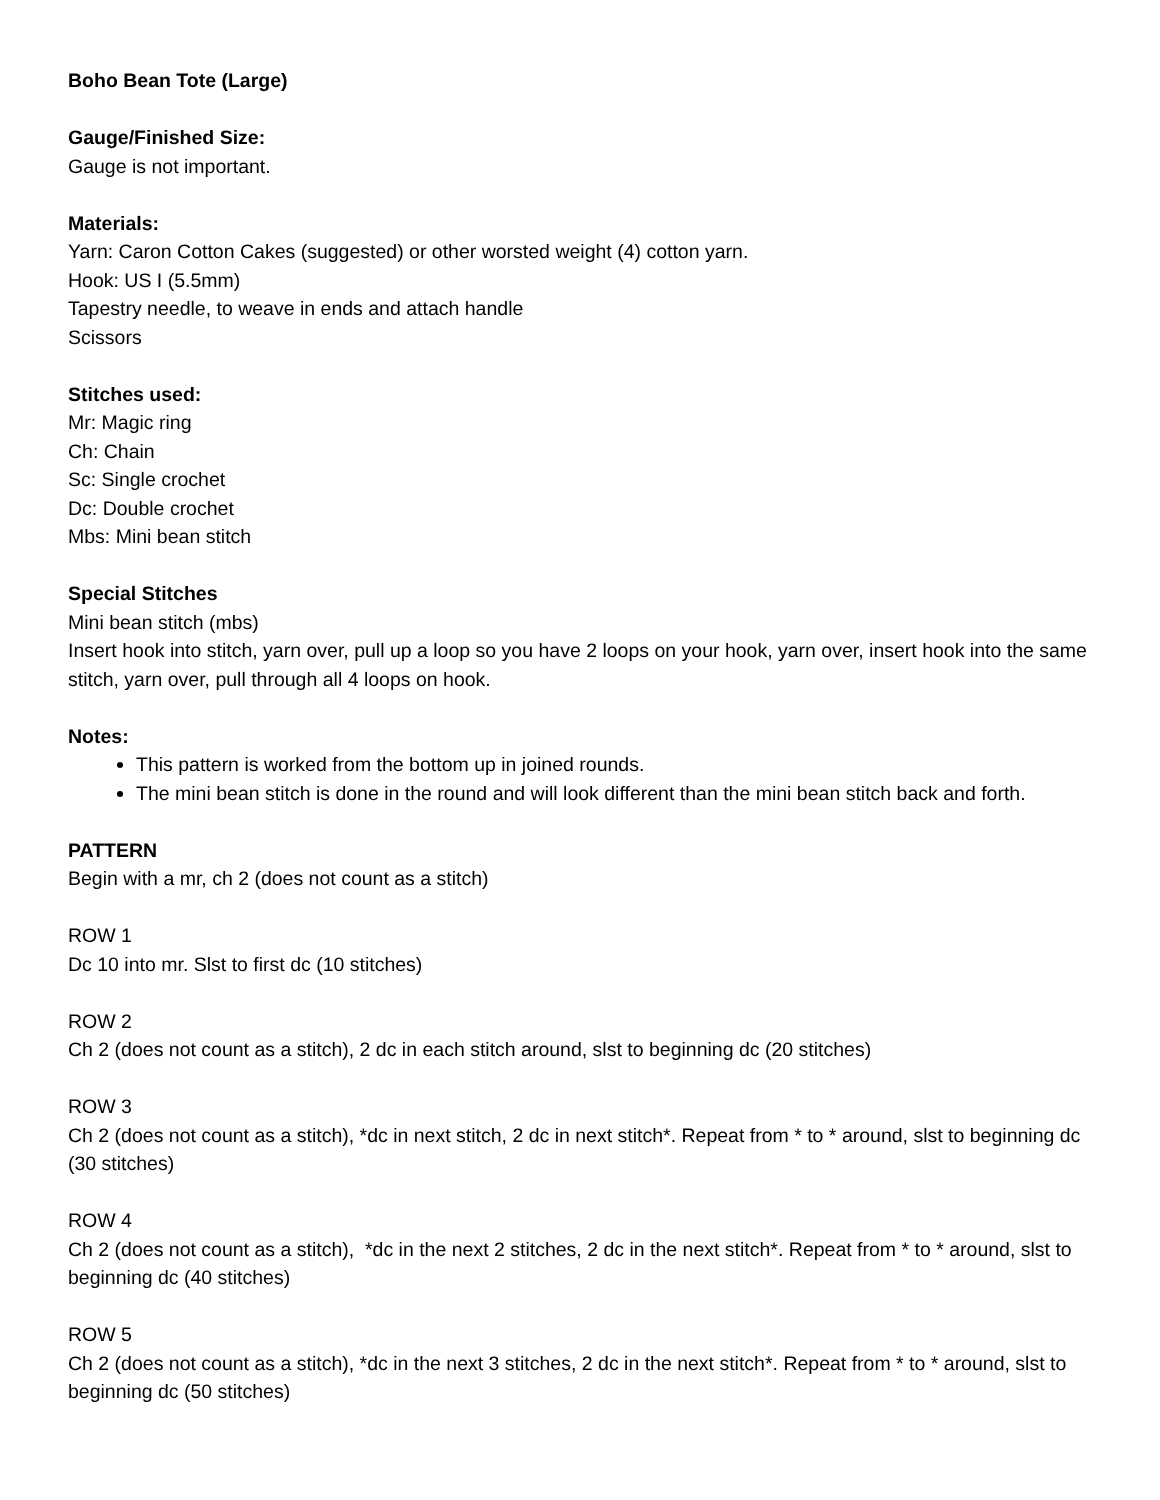Boho Bean Tote (Large)
Gauge/Finished Size:
Gauge is not important.
Materials:
Yarn: Caron Cotton Cakes (suggested) or other worsted weight (4) cotton yarn.
Hook: US I (5.5mm)
Tapestry needle, to weave in ends and attach handle
Scissors
Stitches used:
Mr: Magic ring
Ch: Chain
Sc: Single crochet
Dc: Double crochet
Mbs: Mini bean stitch
Special Stitches
Mini bean stitch (mbs)
Insert hook into stitch, yarn over, pull up a loop so you have 2 loops on your hook, yarn over, insert hook into the same stitch, yarn over, pull through all 4 loops on hook.
Notes:
This pattern is worked from the bottom up in joined rounds.
The mini bean stitch is done in the round and will look different than the mini bean stitch back and forth.
PATTERN
Begin with a mr, ch 2 (does not count as a stitch)
ROW 1
Dc 10 into mr. Slst to first dc (10 stitches)
ROW 2
Ch 2 (does not count as a stitch), 2 dc in each stitch around, slst to beginning dc (20 stitches)
ROW 3
Ch 2 (does not count as a stitch), *dc in next stitch, 2 dc in next stitch*. Repeat from * to * around, slst to beginning dc (30 stitches)
ROW 4
Ch 2 (does not count as a stitch), *dc in the next 2 stitches, 2 dc in the next stitch*. Repeat from * to * around, slst to beginning dc (40 stitches)
ROW 5
Ch 2 (does not count as a stitch), *dc in the next 3 stitches, 2 dc in the next stitch*. Repeat from * to * around, slst to beginning dc (50 stitches)